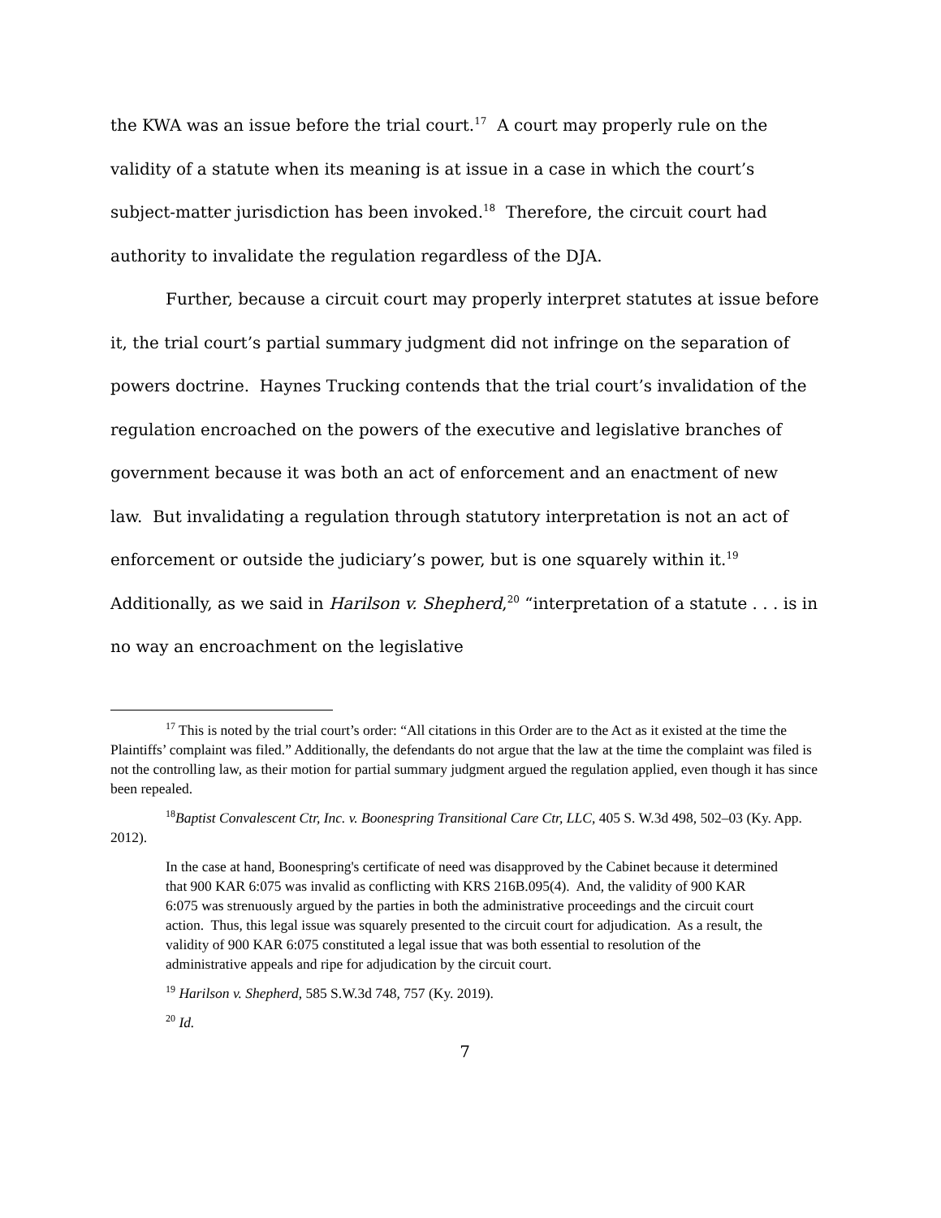the KWA was an issue before the trial court.<sup>17</sup> A court may properly rule on the validity of a statute when its meaning is at issue in a case in which the court’s subject-matter jurisdiction has been invoked.<sup>18</sup> Therefore, the circuit court had authority to invalidate the regulation regardless of the DJA.
Further, because a circuit court may properly interpret statutes at issue before it, the trial court’s partial summary judgment did not infringe on the separation of powers doctrine. Haynes Trucking contends that the trial court’s invalidation of the regulation encroached on the powers of the executive and legislative branches of government because it was both an act of enforcement and an enactment of new law. But invalidating a regulation through statutory interpretation is not an act of enforcement or outside the judiciary’s power, but is one squarely within it.<sup>19</sup> Additionally, as we said in Harilson v. Shepherd,<sup>20</sup> “interpretation of a statute . . . is in no way an encroachment on the legislative
<sup>17</sup> This is noted by the trial court’s order: “All citations in this Order are to the Act as it existed at the time the Plaintiffs’ complaint was filed.” Additionally, the defendants do not argue that the law at the time the complaint was filed is not the controlling law, as their motion for partial summary judgment argued the regulation applied, even though it has since been repealed.
<sup>18</sup> Baptist Convalescent Ctr, Inc. v. Boonespring Transitional Care Ctr, LLC, 405 S. W.3d 498, 502–03 (Ky. App. 2012).
In the case at hand, Boonespring's certificate of need was disapproved by the Cabinet because it determined that 900 KAR 6:075 was invalid as conflicting with KRS 216B.095(4). And, the validity of 900 KAR 6:075 was strenuously argued by the parties in both the administrative proceedings and the circuit court action. Thus, this legal issue was squarely presented to the circuit court for adjudication. As a result, the validity of 900 KAR 6:075 constituted a legal issue that was both essential to resolution of the administrative appeals and ripe for adjudication by the circuit court.
<sup>19</sup> Harilson v. Shepherd, 585 S.W.3d 748, 757 (Ky. 2019).
<sup>20</sup> Id.
7